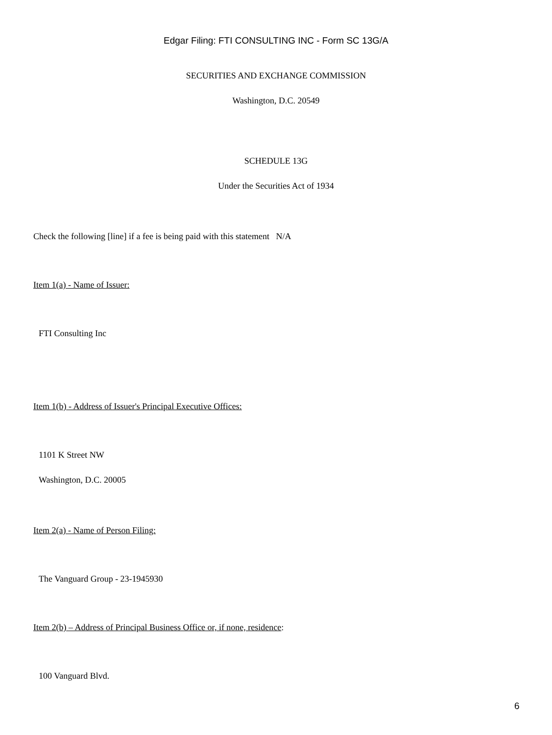Edgar Filing: FTI CONSULTING INC - Form SC 13G/A
SECURITIES AND EXCHANGE COMMISSION
Washington, D.C. 20549
SCHEDULE 13G
Under the Securities Act of 1934
Check the following [line] if a fee is being paid with this statement N/A
Item 1(a) - Name of Issuer:
FTI Consulting Inc
Item 1(b) - Address of Issuer's Principal Executive Offices:
1101 K Street NW
Washington, D.C. 20005
Item 2(a) - Name of Person Filing:
The Vanguard Group - 23-1945930
Item 2(b) – Address of Principal Business Office or, if none, residence:
100 Vanguard Blvd.
6